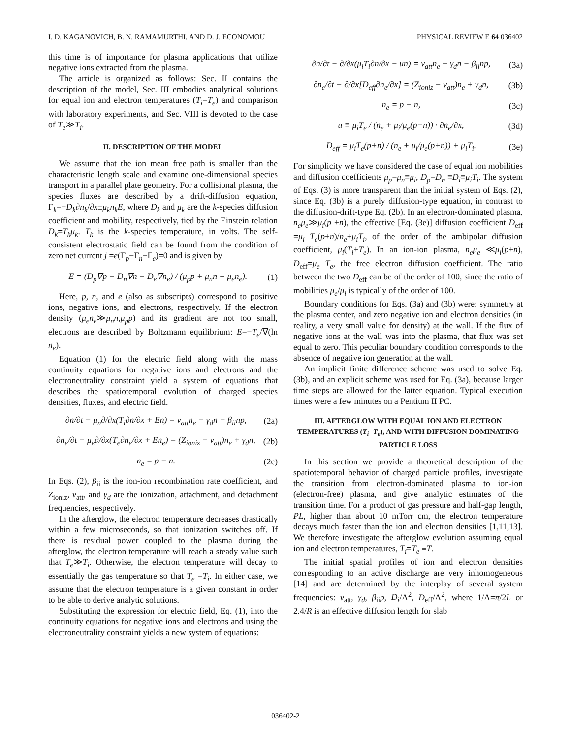I. D. KAGANOVICH, B. N. RAMAMURTHI, AND D. J. ECONOMOU PHYSICAL REVIEW E 64 036402
this time is of importance for plasma applications that utilize negative ions extracted from the plasma.
The article is organized as follows: Sec. II contains the description of the model, Sec. III embodies analytical solutions for equal ion and electron temperatures (T<sub>i</sub>=T<sub>e</sub>) and comparison with laboratory experiments, and Sec. VIII is devoted to the case of T<sub>e</sub>≫T<sub>i</sub>.
II. DESCRIPTION OF THE MODEL
We assume that the ion mean free path is smaller than the characteristic length scale and examine one-dimensional species transport in a parallel plate geometry. For a collisional plasma, the species fluxes are described by a drift-diffusion equation, Γ<sub>k</sub>=−D<sub>k</sub>∂n<sub>k</sub>/∂x±μ<sub>k</sub>n<sub>k</sub>E, where D<sub>k</sub> and μ<sub>k</sub> are the k-species diffusion coefficient and mobility, respectively, tied by the Einstein relation D<sub>k</sub>=T<sub>k</sub>μ<sub>k</sub>. T<sub>k</sub> is the k-species temperature, in volts. The self-consistent electrostatic field can be found from the condition of zero net current j =e(Γ<sub>p</sub>−Γ<sub>n</sub>−Γ<sub>e</sub>)=0 and is given by
E = (D<sub>p</sub>∇p − D<sub>n</sub>∇n − D<sub>e</sub>∇n<sub>e</sub>) / (μ<sub>p</sub>p + μ<sub>n</sub>n + μ<sub>e</sub>n<sub>e</sub>). (1)
Here, p, n, and e (also as subscripts) correspond to positive ions, negative ions, and electrons, respectively. If the electron density (μ<sub>e</sub>n<sub>e</sub>≫μ<sub>n</sub>n,μ<sub>p</sub>p) and its gradient are not too small, electrons are described by Boltzmann equilibrium: E=−T<sub>e</sub>/∇(ln n<sub>e</sub>).
Equation (1) for the electric field along with the mass continuity equations for negative ions and electrons and the electroneutrality constraint yield a system of equations that describes the spatiotemporal evolution of charged species densities, fluxes, and electric field.
∂n/∂t − μ<sub>n</sub>∂/∂x(T<sub>i</sub>∂n/∂x + En) = ν<sub>att</sub>n<sub>e</sub> − γ<sub>d</sub>n − β<sub>ii</sub>np, (2a)
∂n<sub>e</sub>/∂t − μ<sub>e</sub>∂/∂x(T<sub>e</sub>∂n<sub>e</sub>/∂x + En<sub>e</sub>) = (Z<sub>ioniz</sub> − ν<sub>att</sub>)n<sub>e</sub> + γ<sub>d</sub>n, (2b)
n<sub>e</sub> = p − n. (2c)
In Eqs. (2), β<sub>ii</sub> is the ion-ion recombination rate coefficient, and Z<sub>ioniz</sub>, ν<sub>att</sub>, and γ<sub>d</sub> are the ionization, attachment, and detachment frequencies, respectively.
In the afterglow, the electron temperature decreases drastically within a few microseconds, so that ionization switches off. If there is residual power coupled to the plasma during the afterglow, the electron temperature will reach a steady value such that T<sub>e</sub>≫T<sub>i</sub>. Otherwise, the electron temperature will decay to essentially the gas temperature so that T<sub>e</sub> =T<sub>i</sub>. In either case, we assume that the electron temperature is a given constant in order to be able to derive analytic solutions.
Substituting the expression for electric field, Eq. (1), into the continuity equations for negative ions and electrons and using the electroneutrality constraint yields a new system of equations:
∂n/∂t − ∂/∂x(μ<sub>i</sub>T<sub>i</sub>∂n/∂x − un) = ν<sub>att</sub>n<sub>e</sub> − γ<sub>d</sub>n − β<sub>ii</sub>np, (3a)
∂n<sub>e</sub>/∂t − ∂/∂x[D<sub>eff</sub>∂n<sub>e</sub>/∂x] = (Z<sub>ioniz</sub> − ν<sub>att</sub>)n<sub>e</sub> + γ<sub>d</sub>n, (3b)
n<sub>e</sub> = p − n, (3c)
u ≡ μ<sub>i</sub>T<sub>e</sub> / (n<sub>e</sub> + μ<sub>i</sub>/μ<sub>e</sub>(p+n)) · ∂n<sub>e</sub>/∂x, (3d)
D<sub>eff</sub> = μ<sub>i</sub>T<sub>e</sub>(p+n) / (n<sub>e</sub> + μ<sub>i</sub>/μ<sub>e</sub>(p+n)) + μ<sub>i</sub>T<sub>i</sub>. (3e)
For simplicity we have considered the case of equal ion mobilities and diffusion coefficients μ<sub>p</sub>=μ<sub>n</sub>≡μ<sub>i</sub>, D<sub>p</sub>=D<sub>n</sub> ≡D<sub>i</sub>≡μ<sub>i</sub>T<sub>i</sub>. The system of Eqs. (3) is more transparent than the initial system of Eqs. (2), since Eq. (3b) is a purely diffusion-type equation, in contrast to the diffusion-drift-type Eq. (2b). In an electron-dominated plasma, n<sub>e</sub>μ<sub>e</sub>≫μ<sub>i</sub>(p +n), the effective [Eq. (3e)] diffusion coefficient D<sub>eff</sub> =μ<sub>i</sub> T<sub>e</sub>(p+n)/n<sub>e</sub>+μ<sub>i</sub>T<sub>i</sub>, of the order of the ambipolar diffusion coefficient, μ<sub>i</sub>(T<sub>i</sub>+T<sub>e</sub>). In an ion-ion plasma, n<sub>e</sub>μ<sub>e</sub> ≪μ<sub>i</sub>(p+n), D<sub>eff</sub>=μ<sub>e</sub> T<sub>e</sub>, the free electron diffusion coefficient. The ratio between the two D<sub>eff</sub> can be of the order of 100, since the ratio of mobilities μ<sub>e</sub>/μ<sub>i</sub> is typically of the order of 100.
Boundary conditions for Eqs. (3a) and (3b) were: symmetry at the plasma center, and zero negative ion and electron densities (in reality, a very small value for density) at the wall. If the flux of negative ions at the wall was into the plasma, that flux was set equal to zero. This peculiar boundary condition corresponds to the absence of negative ion generation at the wall.
An implicit finite difference scheme was used to solve Eq. (3b), and an explicit scheme was used for Eq. (3a), because larger time steps are allowed for the latter equation. Typical execution times were a few minutes on a Pentium II PC.
III. AFTERGLOW WITH EQUAL ION AND ELECTRON TEMPERATURES (T<sub>i</sub>=T<sub>e</sub>), AND WITH DIFFUSION DOMINATING PARTICLE LOSS
In this section we provide a theoretical description of the spatiotemporal behavior of charged particle profiles, investigate the transition from electron-dominated plasma to ion-ion (electron-free) plasma, and give analytic estimates of the transition time. For a product of gas pressure and half-gap length, PL, higher than about 10 mTorr cm, the electron temperature decays much faster than the ion and electron densities [1,11,13]. We therefore investigate the afterglow evolution assuming equal ion and electron temperatures, T<sub>i</sub>=T<sub>e</sub> ≡T.
The initial spatial profiles of ion and electron densities corresponding to an active discharge are very inhomogeneous [14] and are determined by the interplay of several system frequencies: ν<sub>att</sub>, γ<sub>d</sub>, β<sub>ii</sub>p, D<sub>i</sub>/Λ<sup>2</sup>, D<sub>eff</sub>/Λ<sup>2</sup>, where 1/Λ=π/2L or 2.4/R is an effective diffusion length for slab
036402-2